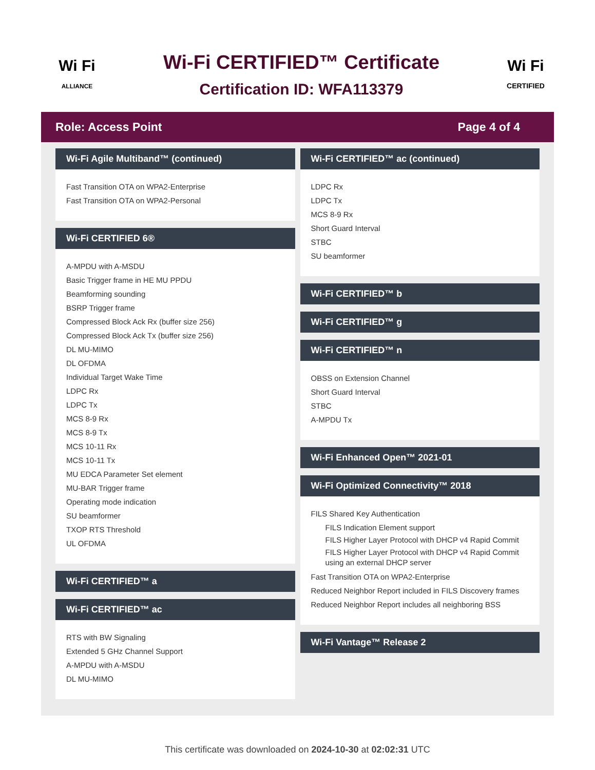Wi Fi
ALLIANCE
Wi-Fi CERTIFIED™ Certificate
Certification ID: WFA113379
Wi Fi
CERTIFIED
Role: Access Point Page 4 of 4
Wi-Fi Agile Multiband™ (continued)
Fast Transition OTA on WPA2-Enterprise
Fast Transition OTA on WPA2-Personal
Wi-Fi CERTIFIED 6®
A-MPDU with A-MSDU
Basic Trigger frame in HE MU PPDU
Beamforming sounding
BSRP Trigger frame
Compressed Block Ack Rx (buffer size 256)
Compressed Block Ack Tx (buffer size 256)
DL MU-MIMO
DL OFDMA
Individual Target Wake Time
LDPC Rx
LDPC Tx
MCS 8-9 Rx
MCS 8-9 Tx
MCS 10-11 Rx
MCS 10-11 Tx
MU EDCA Parameter Set element
MU-BAR Trigger frame
Operating mode indication
SU beamformer
TXOP RTS Threshold
UL OFDMA
Wi-Fi CERTIFIED™ a
Wi-Fi CERTIFIED™ ac
RTS with BW Signaling
Extended 5 GHz Channel Support
A-MPDU with A-MSDU
DL MU-MIMO
Wi-Fi CERTIFIED™ ac (continued)
LDPC Rx
LDPC Tx
MCS 8-9 Rx
Short Guard Interval
STBC
SU beamformer
Wi-Fi CERTIFIED™ b
Wi-Fi CERTIFIED™ g
Wi-Fi CERTIFIED™ n
OBSS on Extension Channel
Short Guard Interval
STBC
A-MPDU Tx
Wi-Fi Enhanced Open™ 2021-01
Wi-Fi Optimized Connectivity™ 2018
FILS Shared Key Authentication
FILS Indication Element support
FILS Higher Layer Protocol with DHCP v4 Rapid Commit
FILS Higher Layer Protocol with DHCP v4 Rapid Commit using an external DHCP server
Fast Transition OTA on WPA2-Enterprise
Reduced Neighbor Report included in FILS Discovery frames
Reduced Neighbor Report includes all neighboring BSS
Wi-Fi Vantage™ Release 2
This certificate was downloaded on 2024-10-30 at 02:02:31 UTC